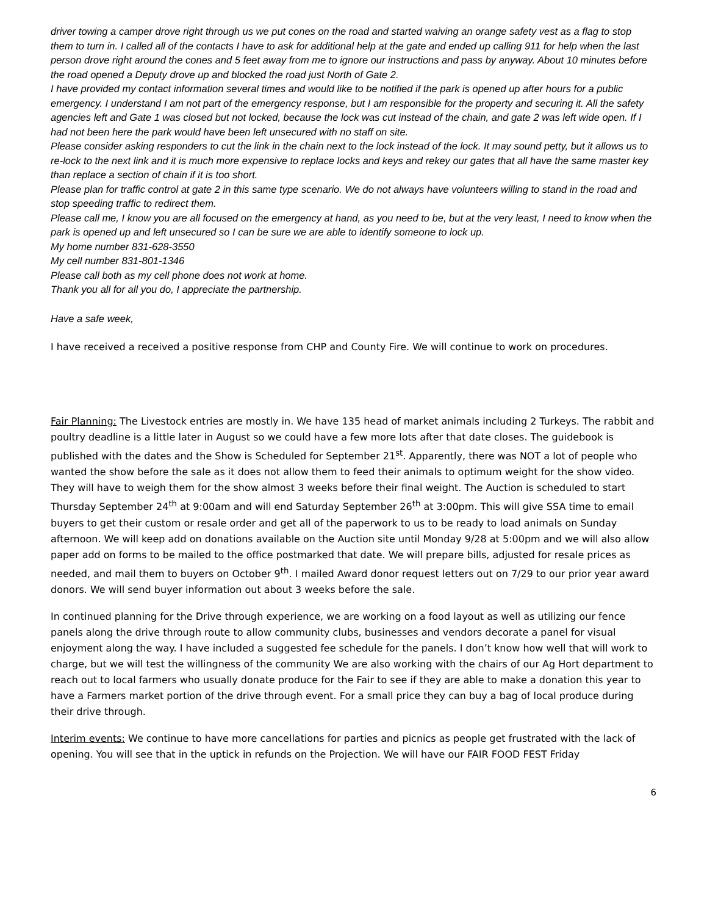driver towing a camper drove right through us we put cones on the road and started waiving an orange safety vest as a flag to stop them to turn in. I called all of the contacts I have to ask for additional help at the gate and ended up calling 911 for help when the last person drove right around the cones and 5 feet away from me to ignore our instructions and pass by anyway. About 10 minutes before the road opened a Deputy drove up and blocked the road just North of Gate 2.
I have provided my contact information several times and would like to be notified if the park is opened up after hours for a public emergency. I understand I am not part of the emergency response, but I am responsible for the property and securing it. All the safety agencies left and Gate 1 was closed but not locked, because the lock was cut instead of the chain, and gate 2 was left wide open. If I had not been here the park would have been left unsecured with no staff on site.
Please consider asking responders to cut the link in the chain next to the lock instead of the lock. It may sound petty, but it allows us to re-lock to the next link and it is much more expensive to replace locks and keys and rekey our gates that all have the same master key than replace a section of chain if it is too short.
Please plan for traffic control at gate 2 in this same type scenario. We do not always have volunteers willing to stand in the road and stop speeding traffic to redirect them.
Please call me, I know you are all focused on the emergency at hand, as you need to be, but at the very least, I need to know when the park is opened up and left unsecured so I can be sure we are able to identify someone to lock up.
My home number 831-628-3550
My cell number 831-801-1346
Please call both as my cell phone does not work at home.
Thank you all for all you do, I appreciate the partnership.
Have a safe week,
I have received a received a positive response from CHP and County Fire. We will continue to work on procedures.
Fair Planning: The Livestock entries are mostly in. We have 135 head of market animals including 2 Turkeys. The rabbit and poultry deadline is a little later in August so we could have a few more lots after that date closes. The guidebook is published with the dates and the Show is Scheduled for September 21<sup>st</sup>. Apparently, there was NOT a lot of people who wanted the show before the sale as it does not allow them to feed their animals to optimum weight for the show video. They will have to weigh them for the show almost 3 weeks before their final weight. The Auction is scheduled to start Thursday September 24<sup>th</sup> at 9:00am and will end Saturday September 26<sup>th</sup> at 3:00pm. This will give SSA time to email buyers to get their custom or resale order and get all of the paperwork to us to be ready to load animals on Sunday afternoon. We will keep add on donations available on the Auction site until Monday 9/28 at 5:00pm and we will also allow paper add on forms to be mailed to the office postmarked that date. We will prepare bills, adjusted for resale prices as needed, and mail them to buyers on October 9<sup>th</sup>. I mailed Award donor request letters out on 7/29 to our prior year award donors. We will send buyer information out about 3 weeks before the sale.
In continued planning for the Drive through experience, we are working on a food layout as well as utilizing our fence panels along the drive through route to allow community clubs, businesses and vendors decorate a panel for visual enjoyment along the way. I have included a suggested fee schedule for the panels. I don’t know how well that will work to charge, but we will test the willingness of the community We are also working with the chairs of our Ag Hort department to reach out to local farmers who usually donate produce for the Fair to see if they are able to make a donation this year to have a Farmers market portion of the drive through event. For a small price they can buy a bag of local produce during their drive through.
Interim events: We continue to have more cancellations for parties and picnics as people get frustrated with the lack of opening. You will see that in the uptick in refunds on the Projection. We will have our FAIR FOOD FEST Friday
6